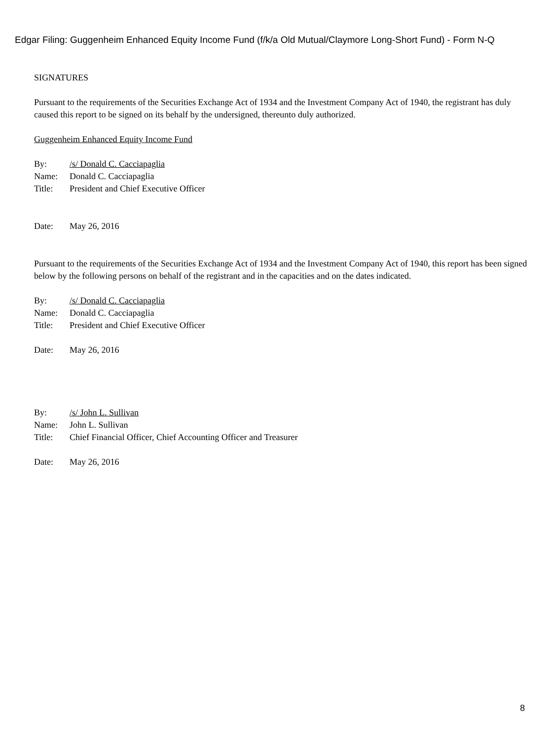Edgar Filing: Guggenheim Enhanced Equity Income Fund (f/k/a Old Mutual/Claymore Long-Short Fund) - Form N-Q
SIGNATURES
Pursuant to the requirements of the Securities Exchange Act of 1934 and the Investment Company Act of 1940, the registrant has duly caused this report to be signed on its behalf by the undersigned, thereunto duly authorized.
Guggenheim Enhanced Equity Income Fund
By: /s/ Donald C. Cacciapaglia
Name: Donald C. Cacciapaglia
Title: President and Chief Executive Officer
Date: May 26, 2016
Pursuant to the requirements of the Securities Exchange Act of 1934 and the Investment Company Act of 1940, this report has been signed below by the following persons on behalf of the registrant and in the capacities and on the dates indicated.
By: /s/ Donald C. Cacciapaglia
Name: Donald C. Cacciapaglia
Title: President and Chief Executive Officer
Date: May 26, 2016
By: /s/ John L. Sullivan
Name: John L. Sullivan
Title: Chief Financial Officer, Chief Accounting Officer and Treasurer
Date: May 26, 2016
8